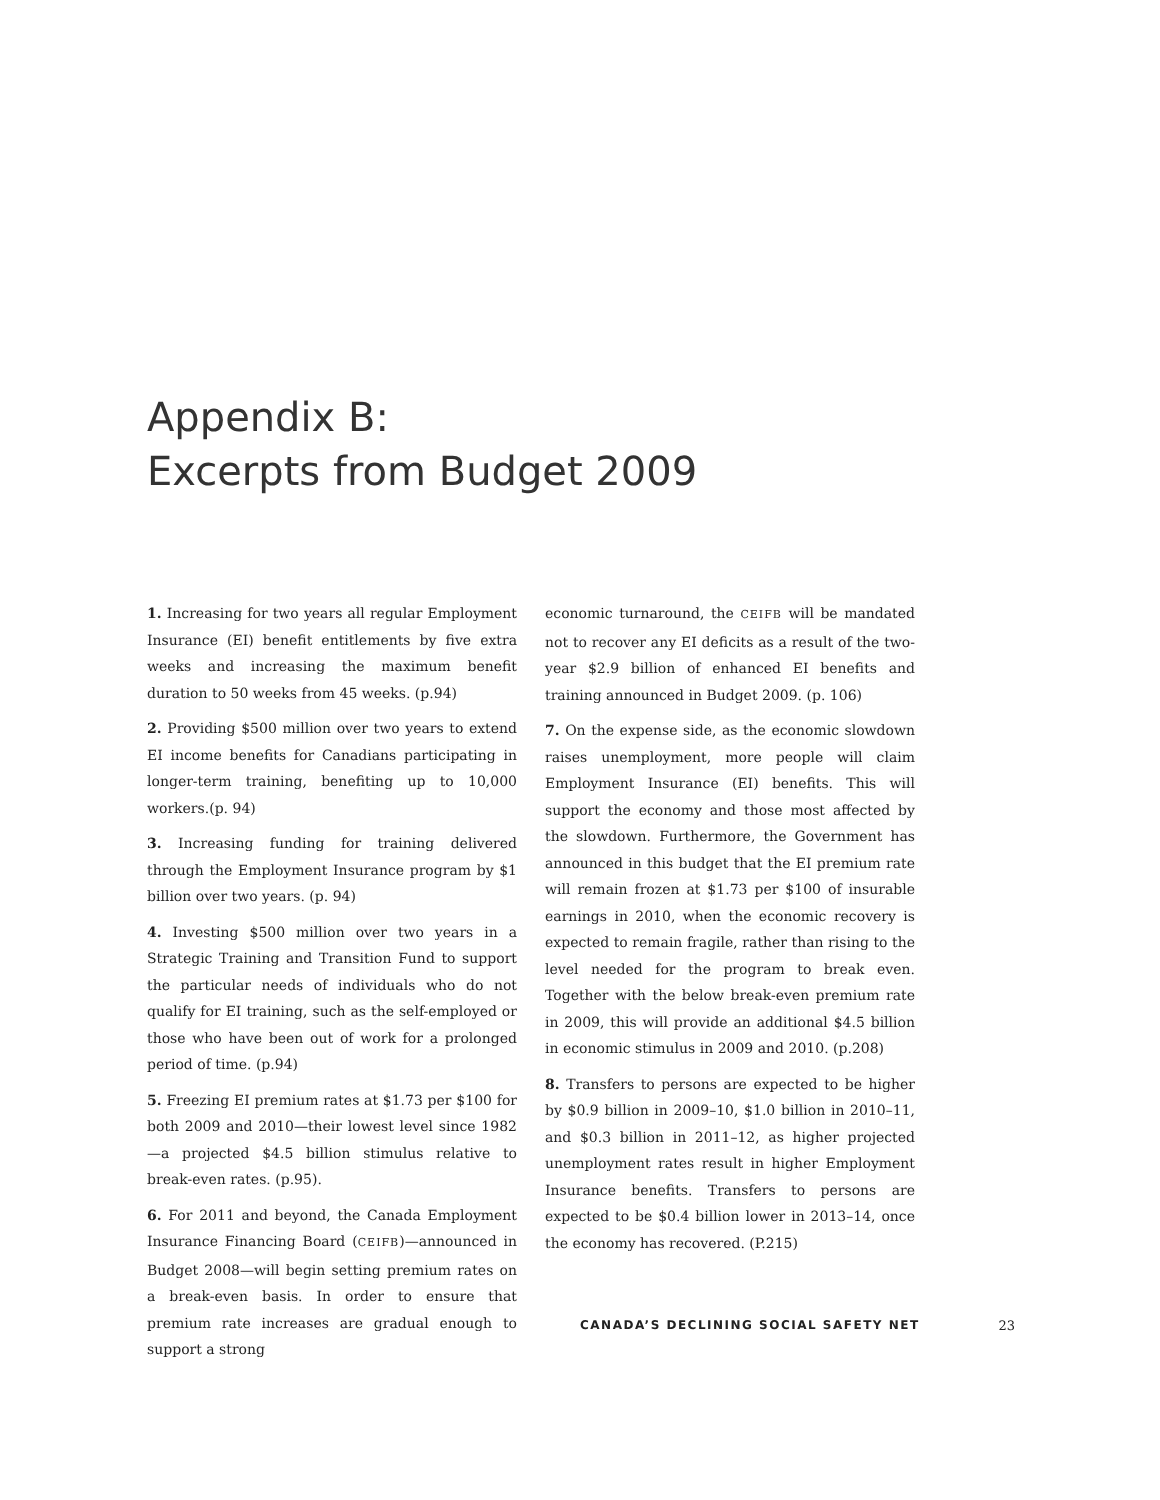Appendix B:
Excerpts from Budget 2009
1. Increasing for two years all regular Employment Insurance (EI) benefit entitlements by five extra weeks and increasing the maximum benefit duration to 50 weeks from 45 weeks. (p.94)
2. Providing $500 million over two years to extend EI income benefits for Canadians participating in longer-term training, benefiting up to 10,000 workers.(p. 94)
3. Increasing funding for training delivered through the Employment Insurance program by $1 billion over two years. (p. 94)
4. Investing $500 million over two years in a Strategic Training and Transition Fund to support the particular needs of individuals who do not qualify for EI training, such as the self-employed or those who have been out of work for a prolonged period of time. (p.94)
5. Freezing EI premium rates at $1.73 per $100 for both 2009 and 2010—their lowest level since 1982—a projected $4.5 billion stimulus relative to break-even rates. (p.95).
6. For 2011 and beyond, the Canada Employment Insurance Financing Board (CEIFB)—announced in Budget 2008—will begin setting premium rates on a break-even basis. In order to ensure that premium rate increases are gradual enough to support a strong
economic turnaround, the CEIFB will be mandated not to recover any EI deficits as a result of the two-year $2.9 billion of enhanced EI benefits and training announced in Budget 2009. (p. 106)
7. On the expense side, as the economic slowdown raises unemployment, more people will claim Employment Insurance (EI) benefits. This will support the economy and those most affected by the slowdown. Furthermore, the Government has announced in this budget that the EI premium rate will remain frozen at $1.73 per $100 of insurable earnings in 2010, when the economic recovery is expected to remain fragile, rather than rising to the level needed for the program to break even. Together with the below break-even premium rate in 2009, this will provide an additional $4.5 billion in economic stimulus in 2009 and 2010. (p.208)
8. Transfers to persons are expected to be higher by $0.9 billion in 2009–10, $1.0 billion in 2010–11, and $0.3 billion in 2011–12, as higher projected unemployment rates result in higher Employment Insurance benefits. Transfers to persons are expected to be $0.4 billion lower in 2013–14, once the economy has recovered. (P.215)
CANADA’S DECLINING SOCIAL SAFETY NET 23